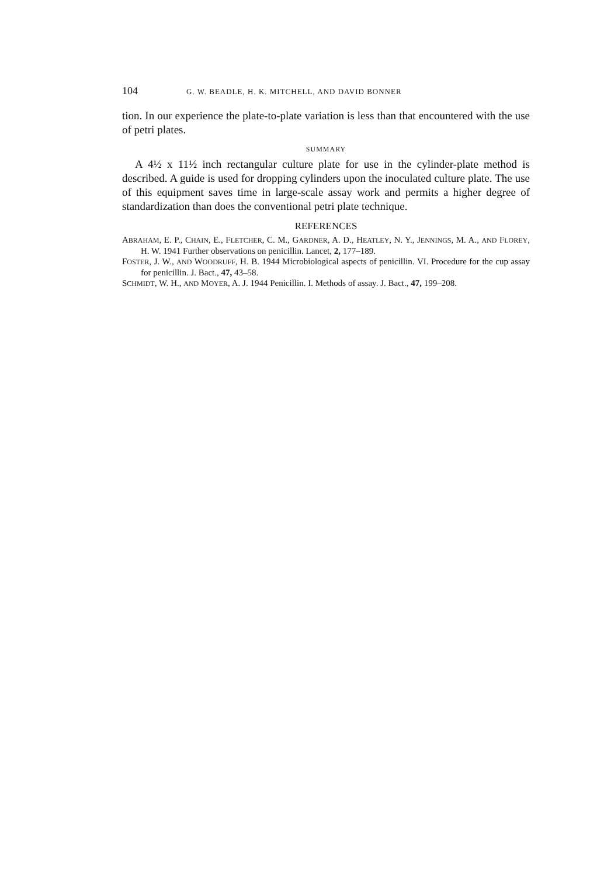104
G. W. BEADLE, H. K. MITCHELL, AND DAVID BONNER
tion. In our experience the plate-to-plate variation is less than that encountered with the use of petri plates.
SUMMARY
A 4½ x 11½ inch rectangular culture plate for use in the cylinder-plate method is described. A guide is used for dropping cylinders upon the inoculated culture plate. The use of this equipment saves time in large-scale assay work and permits a higher degree of standardization than does the conventional petri plate technique.
REFERENCES
ABRAHAM, E. P., CHAIN, E., FLETCHER, C. M., GARDNER, A. D., HEATLEY, N. Y., JENNINGS, M. A., AND FLOREY, H. W. 1941 Further observations on penicillin. Lancet, 2, 177–189.
FOSTER, J. W., AND WOODRUFF, H. B. 1944 Microbiological aspects of penicillin. VI. Procedure for the cup assay for penicillin. J. Bact., 47, 43–58.
SCHMIDT, W. H., AND MOYER, A. J. 1944 Penicillin. I. Methods of assay. J. Bact., 47, 199–208.